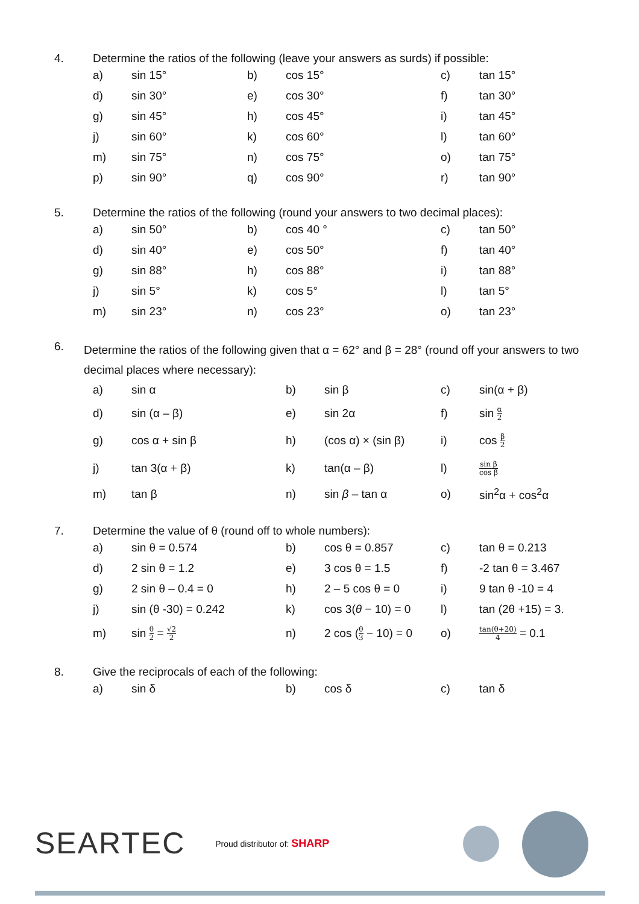4. Determine the ratios of the following (leave your answers as surds) if possible:
| a) | sin 15° | b) | cos 15° | c) | tan 15° |
| d) | sin 30° | e) | cos 30° | f) | tan 30° |
| g) | sin 45° | h) | cos 45° | i) | tan 45° |
| j) | sin 60° | k) | cos 60° | l) | tan 60° |
| m) | sin 75° | n) | cos 75° | o) | tan 75° |
| p) | sin 90° | q) | cos 90° | r) | tan 90° |
5. Determine the ratios of the following (round your answers to two decimal places):
| a) | sin 50° | b) | cos 40 ° | c) | tan 50° |
| d) | sin 40° | e) | cos 50° | f) | tan 40° |
| g) | sin 88° | h) | cos 88° | i) | tan 88° |
| j) | sin 5° | k) | cos 5° | l) | tan 5° |
| m) | sin 23° | n) | cos 23° | o) | tan 23° |
6.
Determine the ratios of the following given that α = 62° and β = 28° (round off your answers to two decimal places where necessary):
| a) | sin α | b) | sin β | c) | sin(α + β) |
| d) | sin (α – β) | e) | sin 2α | f) | sin α 2 |
| g) | cos α + sin β | h) | (cos α) × (sin β) | i) | cos β 2 |
| j) | tan 3(α + β) | k) | tan(α – β) | l) | sin β cos β |
| m) | tan β | n) | sin β – tan α | o) | sin<sup>2</sup>α + cos<sup>2</sup>α |
7. Determine the value of θ (round off to whole numbers):
| a) | sin θ = 0.574 | b) | cos θ = 0.857 | c) | tan θ = 0.213 |
| d) | 2 sin θ = 1.2 | e) | 3 cos θ = 1.5 | f) | -2 tan θ = 3.467 |
| g) | 2 sin θ – 0.4 = 0 | h) | 2 – 5 cos θ = 0 | i) | 9 tan θ -10 = 4 |
| j) | sin (θ -30) = 0.242 | k) | cos 3( θ − 10) = 0 | l) | tan (2θ +15) = 3. |
| m) | sin θ 2 = √2 2 | n) | 2 cos ( θ 3 − 10) = 0 | o) | tan(θ+20) 4 = 0.1 |
8. Give the reciprocals of each of the following:
| a) | sin δ | b) | cos δ | c) | tan δ |
SEARTEC Proud distributor of: SHARP